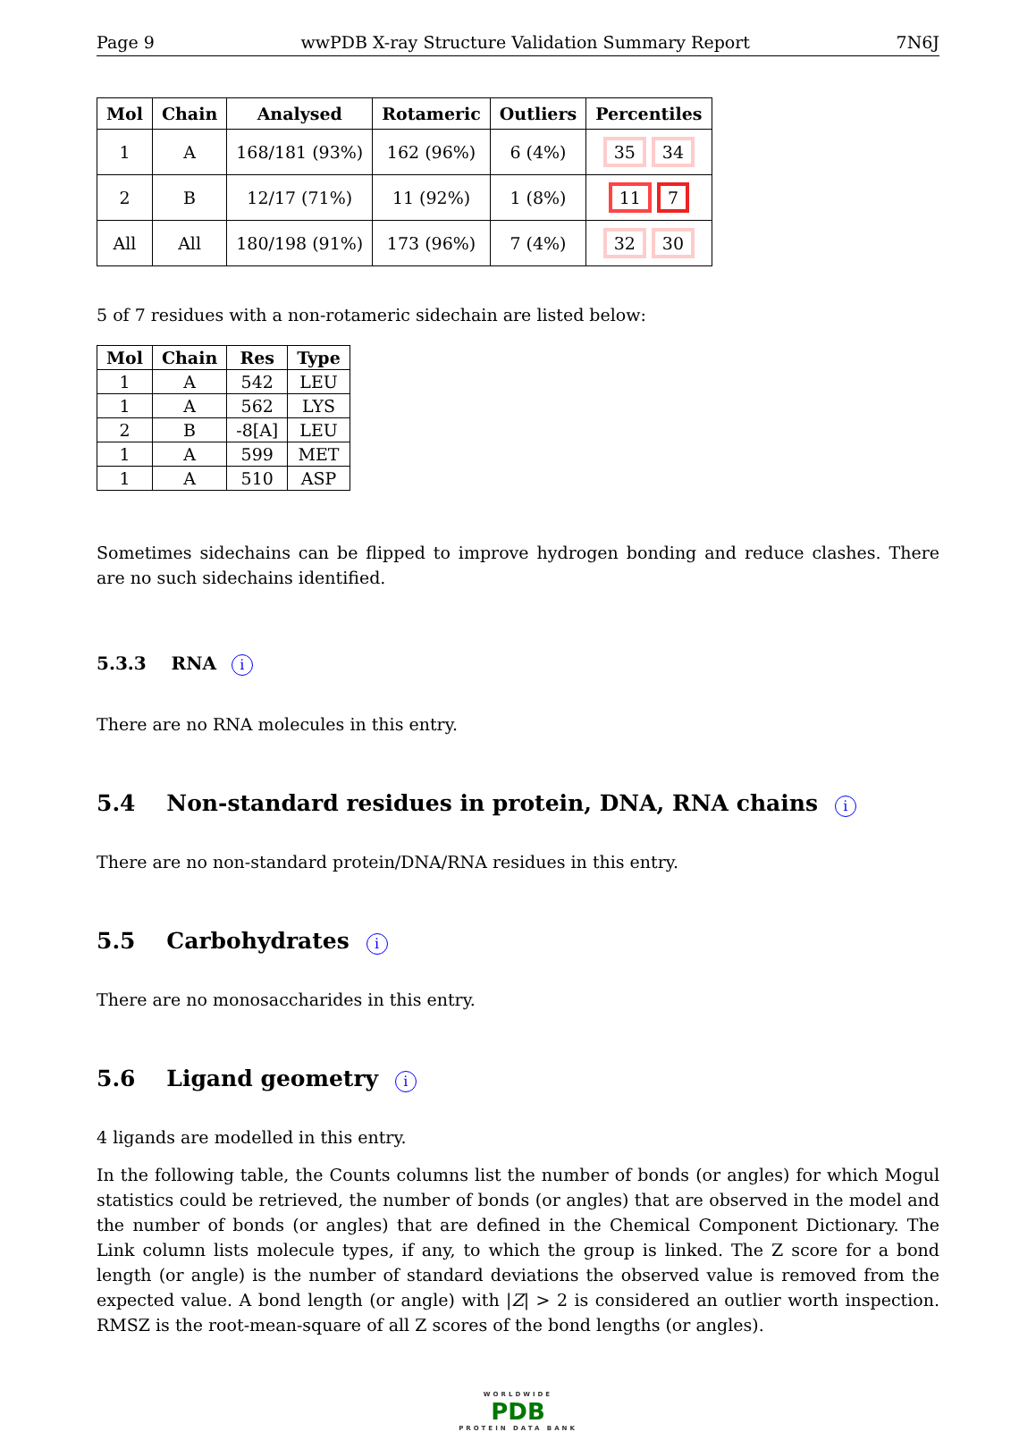Page 9 wwPDB X-ray Structure Validation Summary Report 7N6J
| Mol | Chain | Analysed | Rotameric | Outliers | Percentiles |
| --- | --- | --- | --- | --- | --- |
| 1 | A | 168/181 (93%) | 162 (96%) | 6 (4%) | 35 34 |
| 2 | B | 12/17 (71%) | 11 (92%) | 1 (8%) | 11 7 |
| All | All | 180/198 (91%) | 173 (96%) | 7 (4%) | 32 30 |
5 of 7 residues with a non-rotameric sidechain are listed below:
| Mol | Chain | Res | Type |
| --- | --- | --- | --- |
| 1 | A | 542 | LEU |
| 1 | A | 562 | LYS |
| 2 | B | -8[A] | LEU |
| 1 | A | 599 | MET |
| 1 | A | 510 | ASP |
Sometimes sidechains can be flipped to improve hydrogen bonding and reduce clashes. There are no such sidechains identified.
5.3.3 RNA i
There are no RNA molecules in this entry.
5.4 Non-standard residues in protein, DNA, RNA chains i
There are no non-standard protein/DNA/RNA residues in this entry.
5.5 Carbohydrates i
There are no monosaccharides in this entry.
5.6 Ligand geometry i
4 ligands are modelled in this entry.
In the following table, the Counts columns list the number of bonds (or angles) for which Mogul statistics could be retrieved, the number of bonds (or angles) that are observed in the model and the number of bonds (or angles) that are defined in the Chemical Component Dictionary. The Link column lists molecule types, if any, to which the group is linked. The Z score for a bond length (or angle) is the number of standard deviations the observed value is removed from the expected value. A bond length (or angle) with |Z| > 2 is considered an outlier worth inspection. RMSZ is the root-mean-square of all Z scores of the bond lengths (or angles).
WORLDWIDE
PDB
PROTEIN DATA BANK